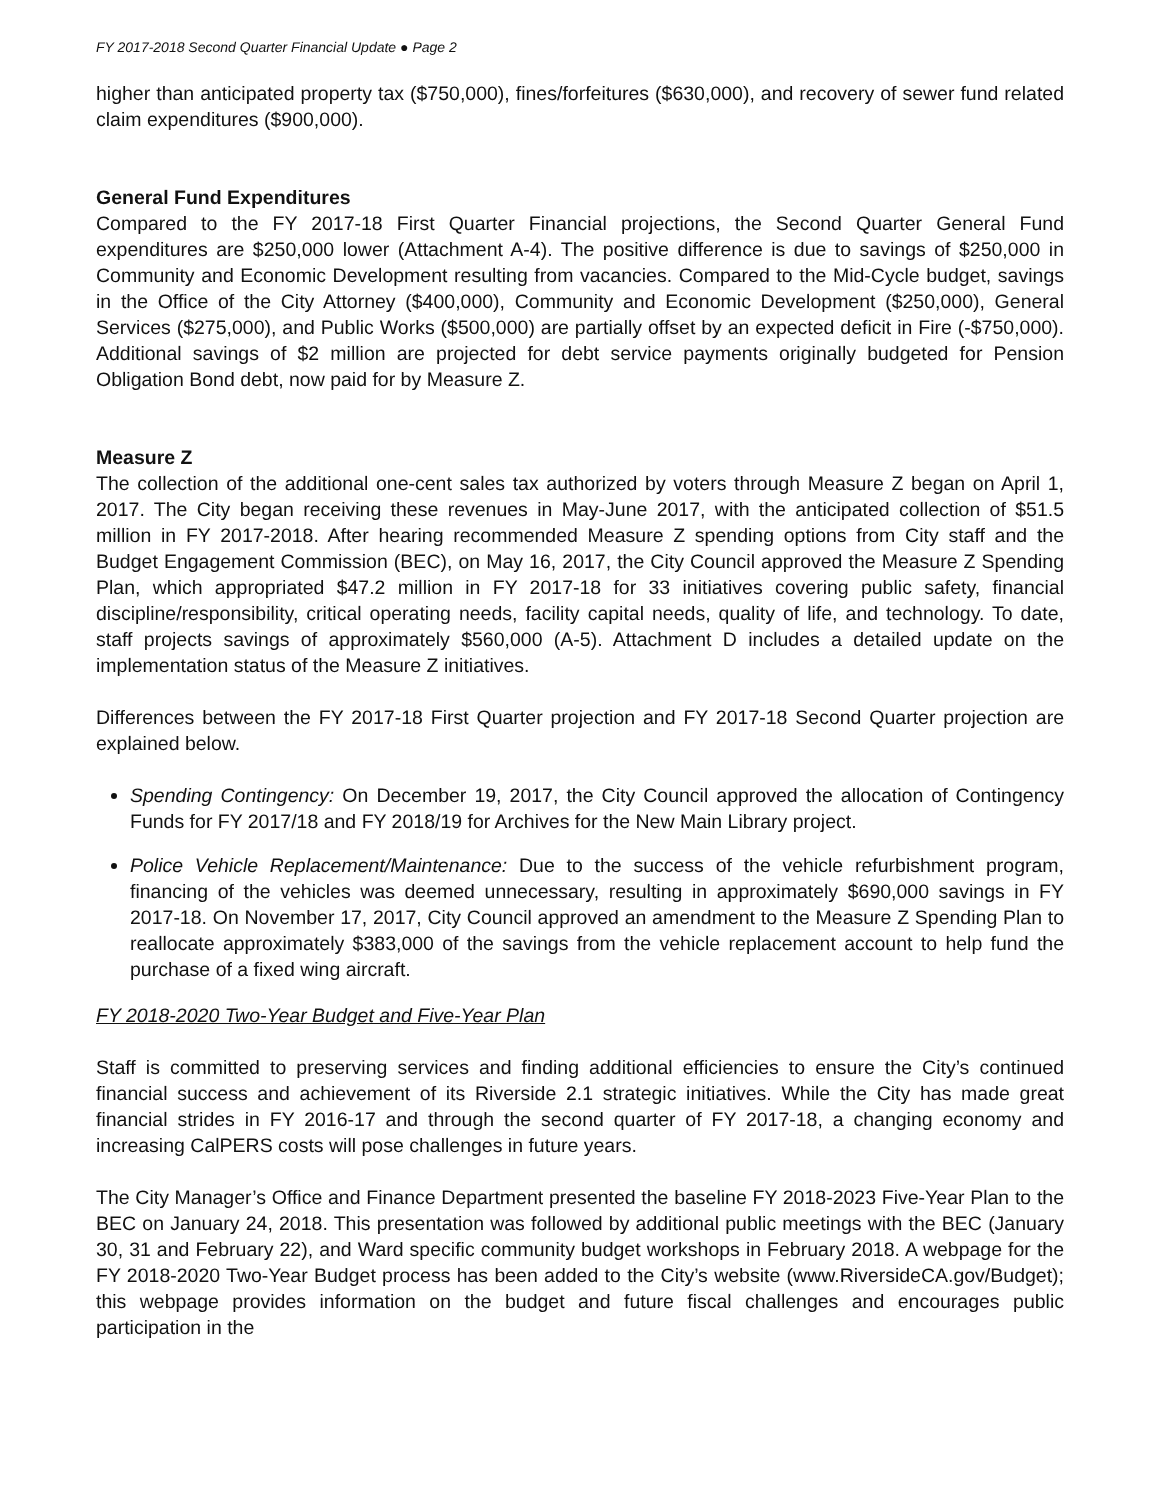FY 2017-2018 Second Quarter Financial Update ● Page 2
higher than anticipated property tax ($750,000), fines/forfeitures ($630,000), and recovery of sewer fund related claim expenditures ($900,000).
General Fund Expenditures
Compared to the FY 2017-18 First Quarter Financial projections, the Second Quarter General Fund expenditures are $250,000 lower (Attachment A-4). The positive difference is due to savings of $250,000 in Community and Economic Development resulting from vacancies. Compared to the Mid-Cycle budget, savings in the Office of the City Attorney ($400,000), Community and Economic Development ($250,000), General Services ($275,000), and Public Works ($500,000) are partially offset by an expected deficit in Fire (-$750,000). Additional savings of $2 million are projected for debt service payments originally budgeted for Pension Obligation Bond debt, now paid for by Measure Z.
Measure Z
The collection of the additional one-cent sales tax authorized by voters through Measure Z began on April 1, 2017. The City began receiving these revenues in May-June 2017, with the anticipated collection of $51.5 million in FY 2017-2018. After hearing recommended Measure Z spending options from City staff and the Budget Engagement Commission (BEC), on May 16, 2017, the City Council approved the Measure Z Spending Plan, which appropriated $47.2 million in FY 2017-18 for 33 initiatives covering public safety, financial discipline/responsibility, critical operating needs, facility capital needs, quality of life, and technology. To date, staff projects savings of approximately $560,000 (A-5). Attachment D includes a detailed update on the implementation status of the Measure Z initiatives.
Differences between the FY 2017-18 First Quarter projection and FY 2017-18 Second Quarter projection are explained below.
Spending Contingency: On December 19, 2017, the City Council approved the allocation of Contingency Funds for FY 2017/18 and FY 2018/19 for Archives for the New Main Library project.
Police Vehicle Replacement/Maintenance: Due to the success of the vehicle refurbishment program, financing of the vehicles was deemed unnecessary, resulting in approximately $690,000 savings in FY 2017-18. On November 17, 2017, City Council approved an amendment to the Measure Z Spending Plan to reallocate approximately $383,000 of the savings from the vehicle replacement account to help fund the purchase of a fixed wing aircraft.
FY 2018-2020 Two-Year Budget and Five-Year Plan
Staff is committed to preserving services and finding additional efficiencies to ensure the City’s continued financial success and achievement of its Riverside 2.1 strategic initiatives. While the City has made great financial strides in FY 2016-17 and through the second quarter of FY 2017-18, a changing economy and increasing CalPERS costs will pose challenges in future years.
The City Manager’s Office and Finance Department presented the baseline FY 2018-2023 Five-Year Plan to the BEC on January 24, 2018. This presentation was followed by additional public meetings with the BEC (January 30, 31 and February 22), and Ward specific community budget workshops in February 2018. A webpage for the FY 2018-2020 Two-Year Budget process has been added to the City’s website (www.RiversideCA.gov/Budget); this webpage provides information on the budget and future fiscal challenges and encourages public participation in the